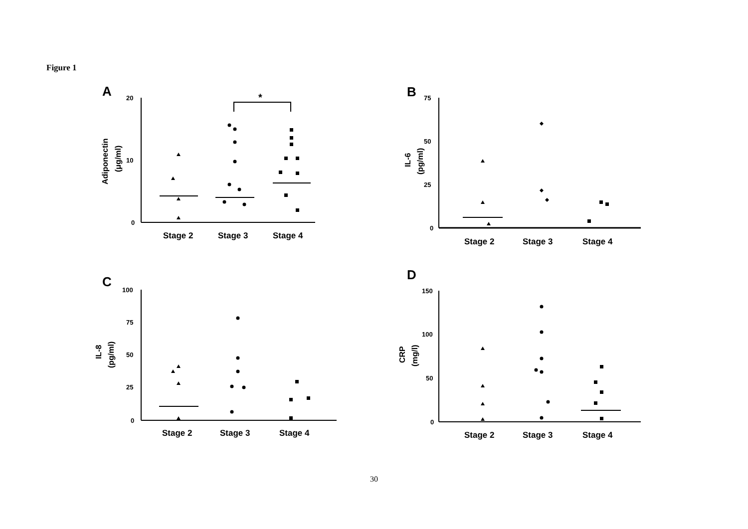Figure 1
A
20
10
0
Adiponectin
(μg/ml)
Stage 2
Stage 3
Stage 4
*
B
75
50
25
0
IL-6
(pg/ml)
Stage 2
Stage 3
Stage 4
C
100
75
50
25
0
IL-8
(pg/ml)
Stage 2
Stage 3
Stage 4
D
150
100
50
0
CRP
(mg/l)
Stage 2
Stage 3
Stage 4
30